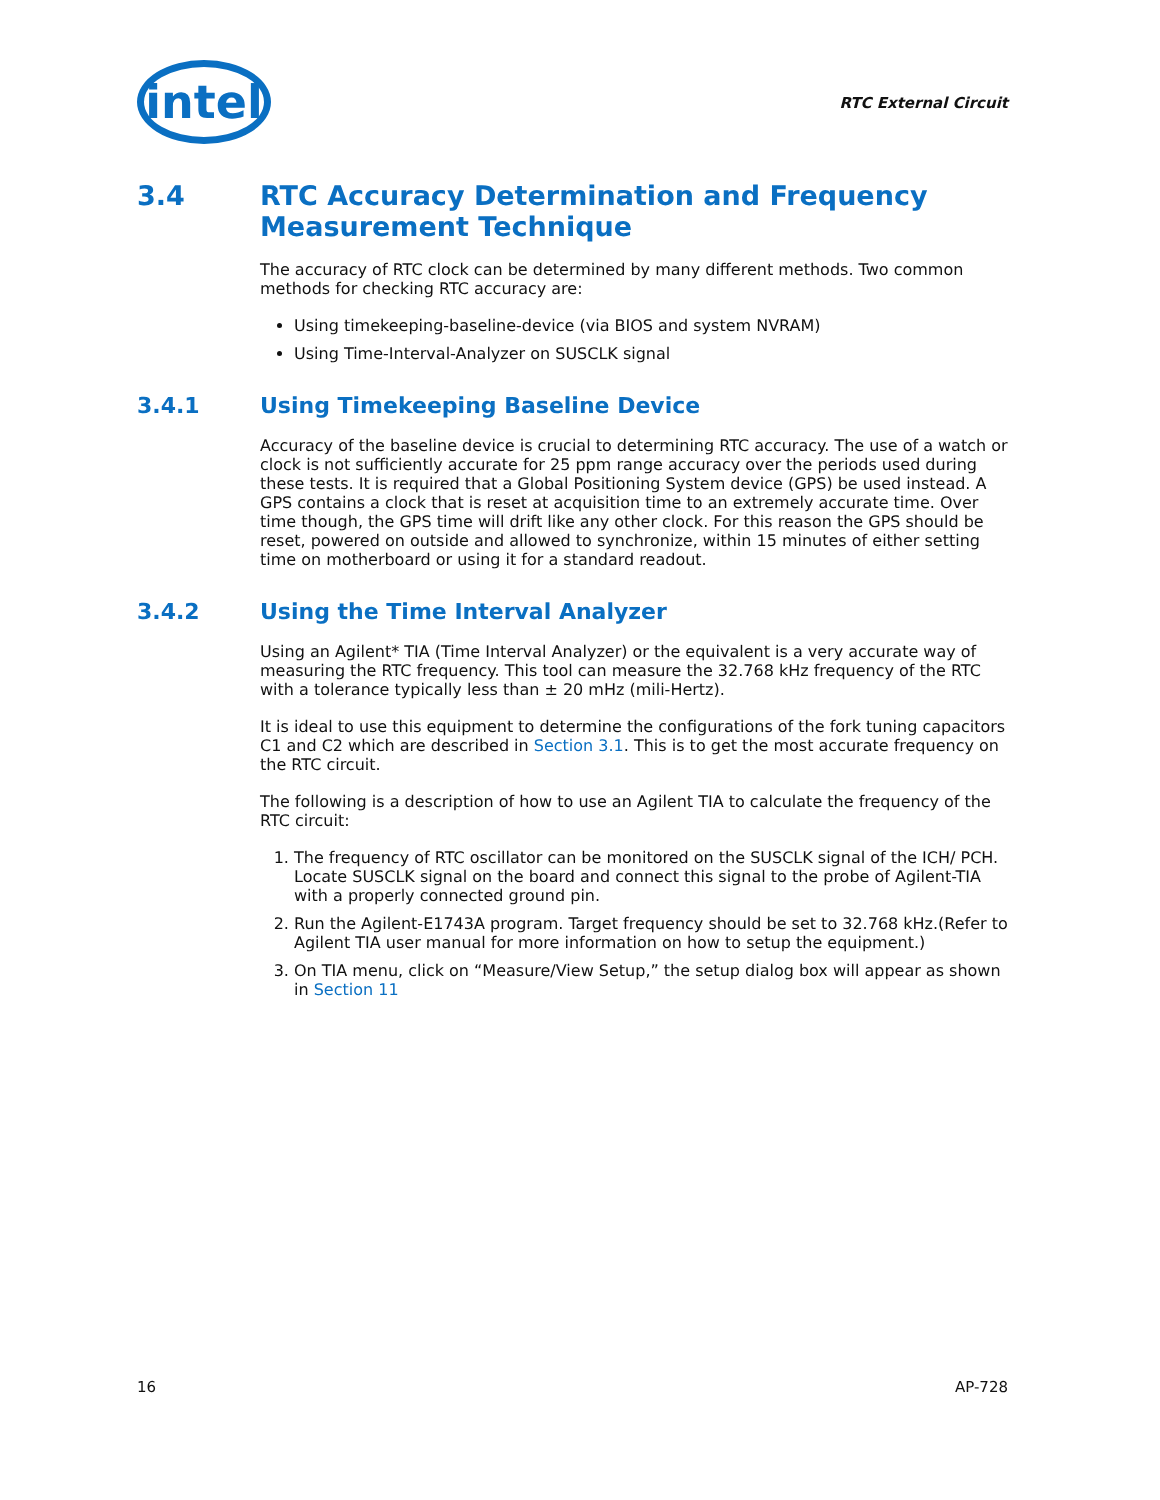intel
RTC External Circuit
3.4 RTC Accuracy Determination and Frequency Measurement Technique
The accuracy of RTC clock can be determined by many different methods. Two common methods for checking RTC accuracy are:
Using timekeeping-baseline-device (via BIOS and system NVRAM)
Using Time-Interval-Analyzer on SUSCLK signal
3.4.1 Using Timekeeping Baseline Device
Accuracy of the baseline device is crucial to determining RTC accuracy. The use of a watch or clock is not sufficiently accurate for 25 ppm range accuracy over the periods used during these tests. It is required that a Global Positioning System device (GPS) be used instead. A GPS contains a clock that is reset at acquisition time to an extremely accurate time. Over time though, the GPS time will drift like any other clock. For this reason the GPS should be reset, powered on outside and allowed to synchronize, within 15 minutes of either setting time on motherboard or using it for a standard readout.
3.4.2 Using the Time Interval Analyzer
Using an Agilent* TIA (Time Interval Analyzer) or the equivalent is a very accurate way of measuring the RTC frequency. This tool can measure the 32.768 kHz frequency of the RTC with a tolerance typically less than ± 20 mHz (mili-Hertz).
It is ideal to use this equipment to determine the configurations of the fork tuning capacitors C1 and C2 which are described in Section 3.1. This is to get the most accurate frequency on the RTC circuit.
The following is a description of how to use an Agilent TIA to calculate the frequency of the RTC circuit:
1. The frequency of RTC oscillator can be monitored on the SUSCLK signal of the ICH/ PCH. Locate SUSCLK signal on the board and connect this signal to the probe of Agilent-TIA with a properly connected ground pin.
2. Run the Agilent-E1743A program. Target frequency should be set to 32.768 kHz.(Refer to Agilent TIA user manual for more information on how to setup the equipment.)
3. On TIA menu, click on “Measure/View Setup,” the setup dialog box will appear as shown in Section 11
16 AP-728